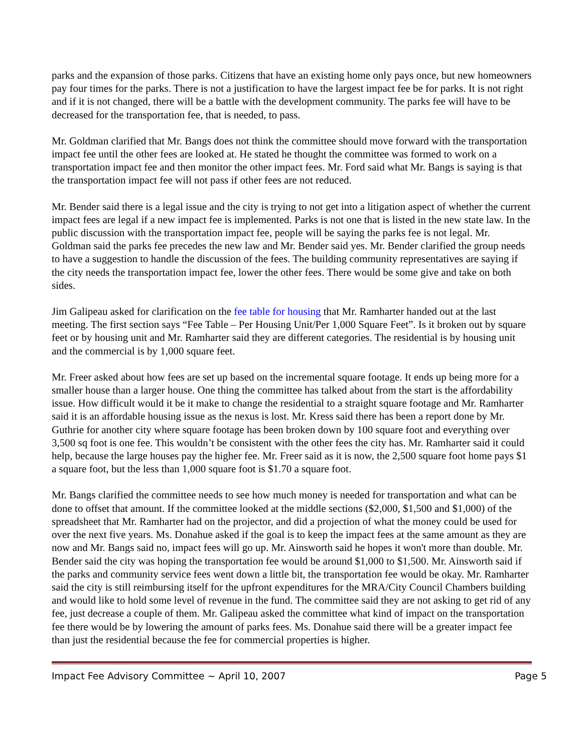parks and the expansion of those parks. Citizens that have an existing home only pays once, but new homeowners pay four times for the parks. There is not a justification to have the largest impact fee be for parks. It is not right and if it is not changed, there will be a battle with the development community. The parks fee will have to be decreased for the transportation fee, that is needed, to pass.
Mr. Goldman clarified that Mr. Bangs does not think the committee should move forward with the transportation impact fee until the other fees are looked at. He stated he thought the committee was formed to work on a transportation impact fee and then monitor the other impact fees. Mr. Ford said what Mr. Bangs is saying is that the transportation impact fee will not pass if other fees are not reduced.
Mr. Bender said there is a legal issue and the city is trying to not get into a litigation aspect of whether the current impact fees are legal if a new impact fee is implemented. Parks is not one that is listed in the new state law. In the public discussion with the transportation impact fee, people will be saying the parks fee is not legal. Mr. Goldman said the parks fee precedes the new law and Mr. Bender said yes. Mr. Bender clarified the group needs to have a suggestion to handle the discussion of the fees. The building community representatives are saying if the city needs the transportation impact fee, lower the other fees. There would be some give and take on both sides.
Jim Galipeau asked for clarification on the fee table for housing that Mr. Ramharter handed out at the last meeting. The first section says “Fee Table – Per Housing Unit/Per 1,000 Square Feet”. Is it broken out by square feet or by housing unit and Mr. Ramharter said they are different categories. The residential is by housing unit and the commercial is by 1,000 square feet.
Mr. Freer asked about how fees are set up based on the incremental square footage. It ends up being more for a smaller house than a larger house. One thing the committee has talked about from the start is the affordability issue. How difficult would it be it make to change the residential to a straight square footage and Mr. Ramharter said it is an affordable housing issue as the nexus is lost. Mr. Kress said there has been a report done by Mr. Guthrie for another city where square footage has been broken down by 100 square foot and everything over 3,500 sq foot is one fee. This wouldn’t be consistent with the other fees the city has. Mr. Ramharter said it could help, because the large houses pay the higher fee. Mr. Freer said as it is now, the 2,500 square foot home pays $1 a square foot, but the less than 1,000 square foot is $1.70 a square foot.
Mr. Bangs clarified the committee needs to see how much money is needed for transportation and what can be done to offset that amount. If the committee looked at the middle sections ($2,000, $1,500 and $1,000) of the spreadsheet that Mr. Ramharter had on the projector, and did a projection of what the money could be used for over the next five years. Ms. Donahue asked if the goal is to keep the impact fees at the same amount as they are now and Mr. Bangs said no, impact fees will go up. Mr. Ainsworth said he hopes it won't more than double. Mr. Bender said the city was hoping the transportation fee would be around $1,000 to $1,500. Mr. Ainsworth said if the parks and community service fees went down a little bit, the transportation fee would be okay. Mr. Ramharter said the city is still reimbursing itself for the upfront expenditures for the MRA/City Council Chambers building and would like to hold some level of revenue in the fund. The committee said they are not asking to get rid of any fee, just decrease a couple of them. Mr. Galipeau asked the committee what kind of impact on the transportation fee there would be by lowering the amount of parks fees. Ms. Donahue said there will be a greater impact fee than just the residential because the fee for commercial properties is higher.
Impact Fee Advisory Committee ~ April 10, 2007 Page 5